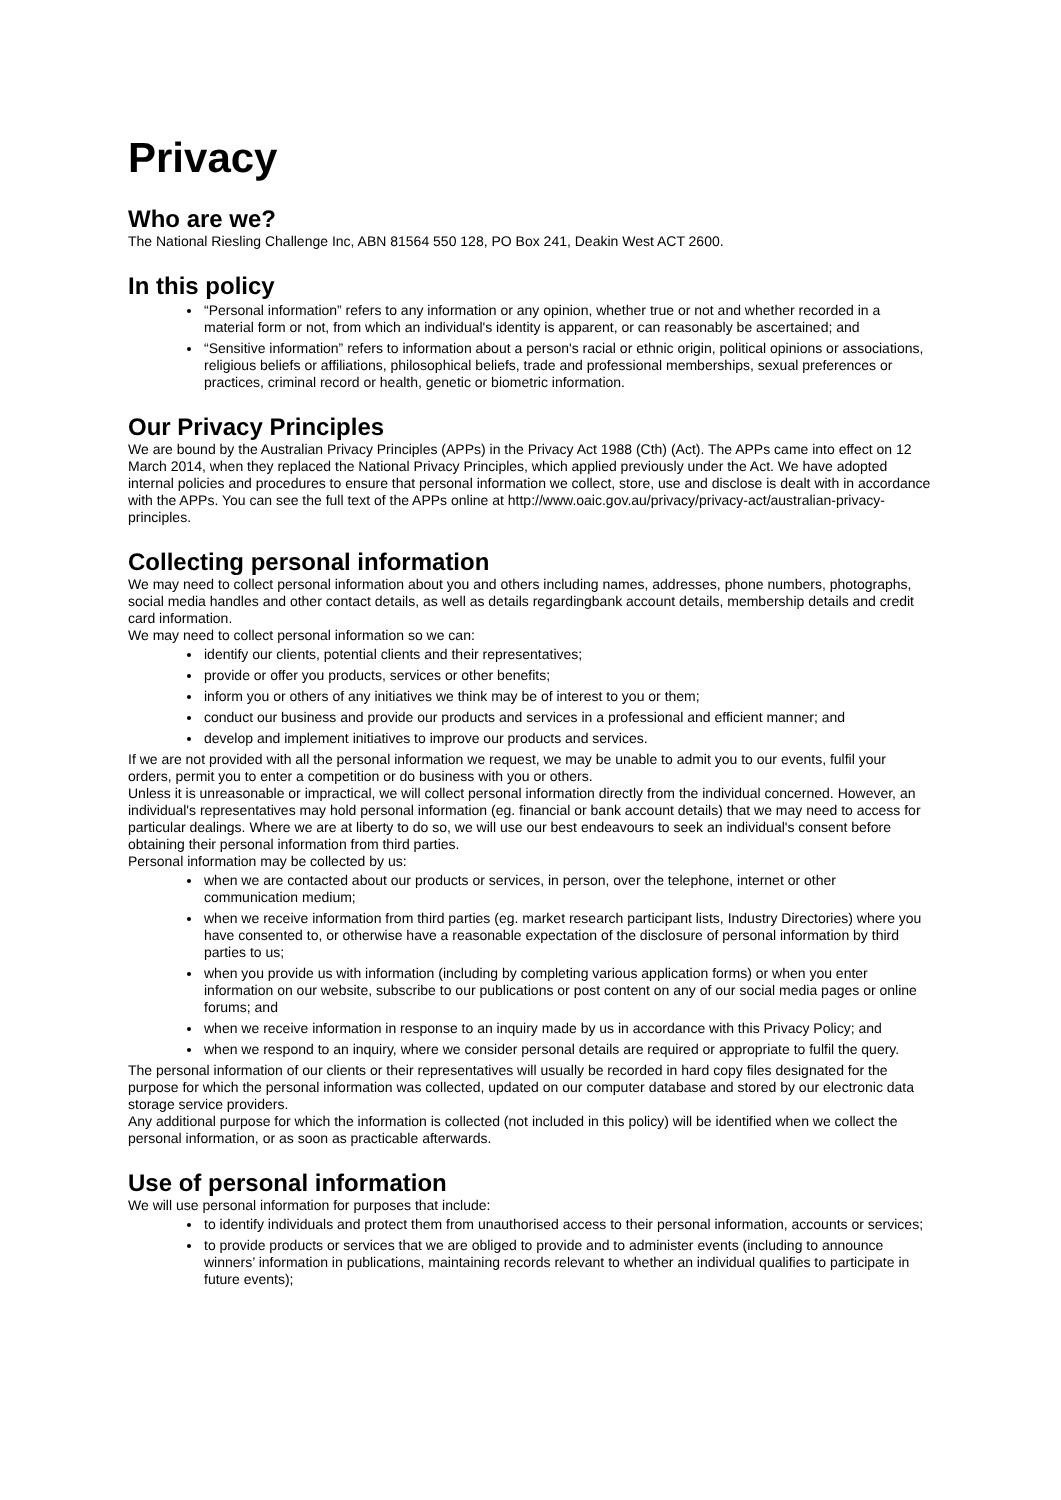Privacy
Who are we?
The National Riesling Challenge Inc, ABN 81564 550 128, PO Box 241, Deakin West ACT 2600.
In this policy
“Personal information” refers to any information or any opinion, whether true or not and whether recorded in a material form or not, from which an individual's identity is apparent, or can reasonably be ascertained; and
“Sensitive information” refers to information about a person's racial or ethnic origin, political opinions or associations, religious beliefs or affiliations, philosophical beliefs, trade and professional memberships, sexual preferences or practices, criminal record or health, genetic or biometric information.
Our Privacy Principles
We are bound by the Australian Privacy Principles (APPs) in the Privacy Act 1988 (Cth) (Act). The APPs came into effect on 12 March 2014, when they replaced the National Privacy Principles, which applied previously under the Act. We have adopted internal policies and procedures to ensure that personal information we collect, store, use and disclose is dealt with in accordance with the APPs. You can see the full text of the APPs online at http://www.oaic.gov.au/privacy/privacy-act/australian-privacy-principles.
Collecting personal information
We may need to collect personal information about you and others including names, addresses, phone numbers, photographs, social media handles and other contact details, as well as details regardingbank account details, membership details and credit card information.
We may need to collect personal information so we can:
identify our clients, potential clients and their representatives;
provide or offer you products, services or other benefits;
inform you or others of any initiatives we think may be of interest to you or them;
conduct our business and provide our products and services in a professional and efficient manner; and
develop and implement initiatives to improve our products and services.
If we are not provided with all the personal information we request, we may be unable to admit you to our events, fulfil your orders, permit you to enter a competition or do business with you or others.
Unless it is unreasonable or impractical, we will collect personal information directly from the individual concerned. However, an individual's representatives may hold personal information (eg. financial or bank account details) that we may need to access for particular dealings. Where we are at liberty to do so, we will use our best endeavours to seek an individual's consent before obtaining their personal information from third parties.
Personal information may be collected by us:
when we are contacted about our products or services, in person, over the telephone, internet or other communication medium;
when we receive information from third parties (eg. market research participant lists, Industry Directories) where you have consented to, or otherwise have a reasonable expectation of the disclosure of personal information by third parties to us;
when you provide us with information (including by completing various application forms) or when you enter information on our website, subscribe to our publications or post content on any of our social media pages or online forums; and
when we receive information in response to an inquiry made by us in accordance with this Privacy Policy; and
when we respond to an inquiry, where we consider personal details are required or appropriate to fulfil the query.
The personal information of our clients or their representatives will usually be recorded in hard copy files designated for the purpose for which the personal information was collected, updated on our computer database and stored by our electronic data storage service providers.
Any additional purpose for which the information is collected (not included in this policy) will be identified when we collect the personal information, or as soon as practicable afterwards.
Use of personal information
We will use personal information for purposes that include:
to identify individuals and protect them from unauthorised access to their personal information, accounts or services;
to provide products or services that we are obliged to provide and to administer events (including to announce winners’ information in publications, maintaining records relevant to whether an individual qualifies to participate in future events);